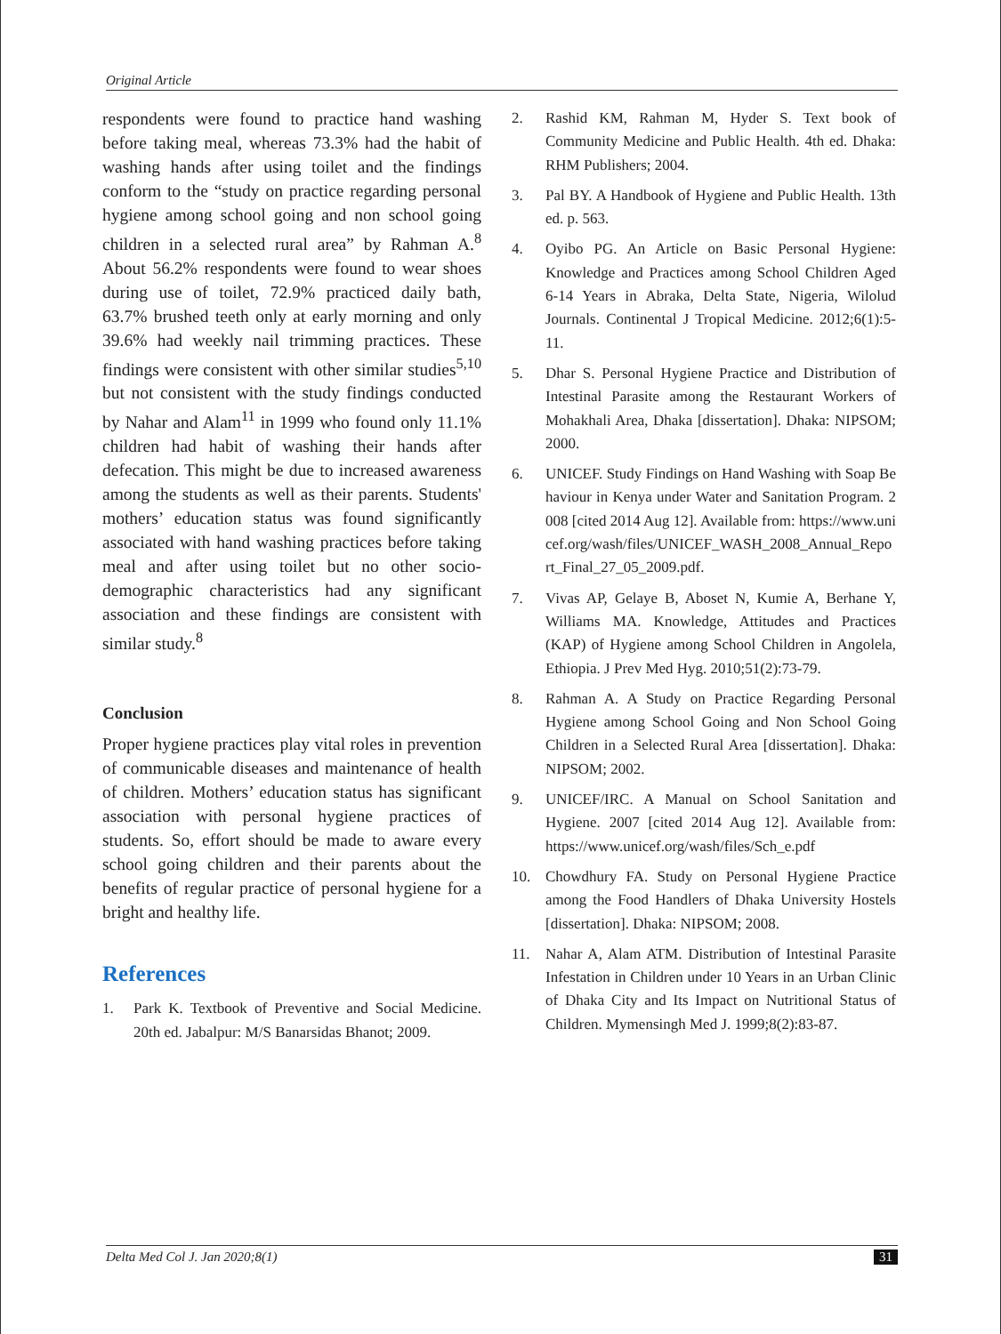Original Article
respondents were found to practice hand washing before taking meal, whereas 73.3% had the habit of washing hands after using toilet and the findings conform to the “study on practice regarding personal hygiene among school going and non school going children in a selected rural area” by Rahman A.<sup>8</sup> About 56.2% respondents were found to wear shoes during use of toilet, 72.9% practiced daily bath, 63.7% brushed teeth only at early morning and only 39.6% had weekly nail trimming practices. These findings were consistent with other similar studies<sup>5,10</sup> but not consistent with the study findings conducted by Nahar and Alam<sup>11</sup> in 1999 who found only 11.1% children had habit of washing their hands after defecation. This might be due to increased awareness among the students as well as their parents. Students' mothers’ education status was found significantly associated with hand washing practices before taking meal and after using toilet but no other socio-demographic characteristics had any significant association and these findings are consistent with similar study.<sup>8</sup>
Conclusion
Proper hygiene practices play vital roles in prevention of communicable diseases and maintenance of health of children. Mothers’ education status has significant association with personal hygiene practices of students. So, effort should be made to aware every school going children and their parents about the benefits of regular practice of personal hygiene for a bright and healthy life.
References
1. Park K. Textbook of Preventive and Social Medicine. 20th ed. Jabalpur: M/S Banarsidas Bhanot; 2009.
2. Rashid KM, Rahman M, Hyder S. Text book of Community Medicine and Public Health. 4th ed. Dhaka: RHM Publishers; 2004.
3. Pal BY. A Handbook of Hygiene and Public Health. 13th ed. p. 563.
4. Oyibo PG. An Article on Basic Personal Hygiene: Knowledge and Practices among School Children Aged 6-14 Years in Abraka, Delta State, Nigeria, Wilolud Journals. Continental J Tropical Medicine. 2012;6(1):5-11.
5. Dhar S. Personal Hygiene Practice and Distribution of Intestinal Parasite among the Restaurant Workers of Mohakhali Area, Dhaka [dissertation]. Dhaka: NIPSOM; 2000.
6. UNICEF. Study Findings on Hand Washing with Soap Behaviour in Kenya under Water and Sanitation Program. 2008 [cited 2014 Aug 12]. Available from: https://www.unicef.org/wash/files/UNICEF_WASH_2008_Annual_Report_Final_27_05_2009.pdf.
7. Vivas AP, Gelaye B, Aboset N, Kumie A, Berhane Y, Williams MA. Knowledge, Attitudes and Practices (KAP) of Hygiene among School Children in Angolela, Ethiopia. J Prev Med Hyg. 2010;51(2):73-79.
8. Rahman A. A Study on Practice Regarding Personal Hygiene among School Going and Non School Going Children in a Selected Rural Area [dissertation]. Dhaka: NIPSOM; 2002.
9. UNICEF/IRC. A Manual on School Sanitation and Hygiene. 2007 [cited 2014 Aug 12]. Available from: https://www.unicef.org/wash/files/Sch_e.pdf
10. Chowdhury FA. Study on Personal Hygiene Practice among the Food Handlers of Dhaka University Hostels [dissertation]. Dhaka: NIPSOM; 2008.
11. Nahar A, Alam ATM. Distribution of Intestinal Parasite Infestation in Children under 10 Years in an Urban Clinic of Dhaka City and Its Impact on Nutritional Status of Children. Mymensingh Med J. 1999;8(2):83-87.
Delta Med Col J. Jan 2020;8(1) 31